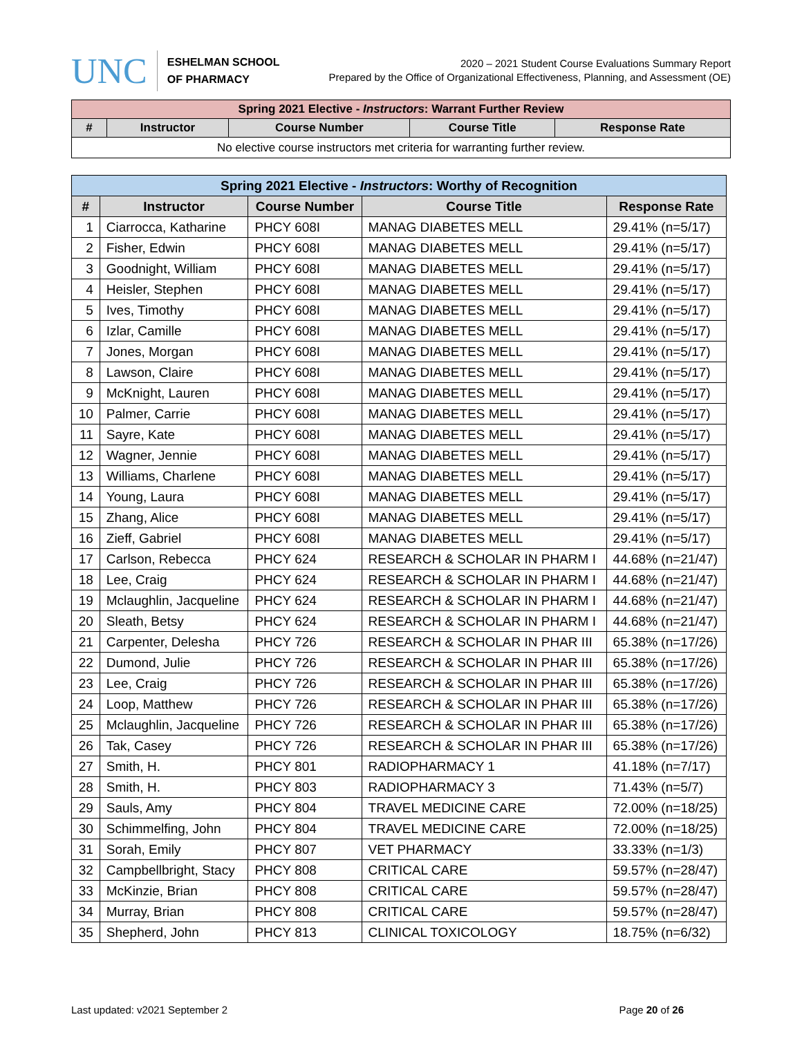UNC
ESHELMAN SCHOOL
OF PHARMACY
2020 – 2021 Student Course Evaluations Summary Report
Prepared by the Office of Organizational Effectiveness, Planning, and Assessment (OE)
| Spring 2021 Elective - Instructors : Warrant Further Review | | | | |
| --- | --- | --- | --- | --- |
| # | Instructor | Course Number | Course Title | Response Rate |
| No elective course instructors met criteria for warranting further review. | | | | |
| Spring 2021 Elective - Instructors : Worthy of Recognition | | | | |
| --- | --- | --- | --- | --- |
| # | Instructor | Course Number | Course Title | Response Rate |
| 1 | Ciarrocca, Katharine | PHCY 608I | MANAG DIABETES MELL | 29.41% (n=5/17) |
| 2 | Fisher, Edwin | PHCY 608I | MANAG DIABETES MELL | 29.41% (n=5/17) |
| 3 | Goodnight, William | PHCY 608I | MANAG DIABETES MELL | 29.41% (n=5/17) |
| 4 | Heisler, Stephen | PHCY 608I | MANAG DIABETES MELL | 29.41% (n=5/17) |
| 5 | Ives, Timothy | PHCY 608I | MANAG DIABETES MELL | 29.41% (n=5/17) |
| 6 | Izlar, Camille | PHCY 608I | MANAG DIABETES MELL | 29.41% (n=5/17) |
| 7 | Jones, Morgan | PHCY 608I | MANAG DIABETES MELL | 29.41% (n=5/17) |
| 8 | Lawson, Claire | PHCY 608I | MANAG DIABETES MELL | 29.41% (n=5/17) |
| 9 | McKnight, Lauren | PHCY 608I | MANAG DIABETES MELL | 29.41% (n=5/17) |
| 10 | Palmer, Carrie | PHCY 608I | MANAG DIABETES MELL | 29.41% (n=5/17) |
| 11 | Sayre, Kate | PHCY 608I | MANAG DIABETES MELL | 29.41% (n=5/17) |
| 12 | Wagner, Jennie | PHCY 608I | MANAG DIABETES MELL | 29.41% (n=5/17) |
| 13 | Williams, Charlene | PHCY 608I | MANAG DIABETES MELL | 29.41% (n=5/17) |
| 14 | Young, Laura | PHCY 608I | MANAG DIABETES MELL | 29.41% (n=5/17) |
| 15 | Zhang, Alice | PHCY 608I | MANAG DIABETES MELL | 29.41% (n=5/17) |
| 16 | Zieff, Gabriel | PHCY 608I | MANAG DIABETES MELL | 29.41% (n=5/17) |
| 17 | Carlson, Rebecca | PHCY 624 | RESEARCH & SCHOLAR IN PHARM I | 44.68% (n=21/47) |
| 18 | Lee, Craig | PHCY 624 | RESEARCH & SCHOLAR IN PHARM I | 44.68% (n=21/47) |
| 19 | Mclaughlin, Jacqueline | PHCY 624 | RESEARCH & SCHOLAR IN PHARM I | 44.68% (n=21/47) |
| 20 | Sleath, Betsy | PHCY 624 | RESEARCH & SCHOLAR IN PHARM I | 44.68% (n=21/47) |
| 21 | Carpenter, Delesha | PHCY 726 | RESEARCH & SCHOLAR IN PHAR III | 65.38% (n=17/26) |
| 22 | Dumond, Julie | PHCY 726 | RESEARCH & SCHOLAR IN PHAR III | 65.38% (n=17/26) |
| 23 | Lee, Craig | PHCY 726 | RESEARCH & SCHOLAR IN PHAR III | 65.38% (n=17/26) |
| 24 | Loop, Matthew | PHCY 726 | RESEARCH & SCHOLAR IN PHAR III | 65.38% (n=17/26) |
| 25 | Mclaughlin, Jacqueline | PHCY 726 | RESEARCH & SCHOLAR IN PHAR III | 65.38% (n=17/26) |
| 26 | Tak, Casey | PHCY 726 | RESEARCH & SCHOLAR IN PHAR III | 65.38% (n=17/26) |
| 27 | Smith, H. | PHCY 801 | RADIOPHARMACY 1 | 41.18% (n=7/17) |
| 28 | Smith, H. | PHCY 803 | RADIOPHARMACY 3 | 71.43% (n=5/7) |
| 29 | Sauls, Amy | PHCY 804 | TRAVEL MEDICINE CARE | 72.00% (n=18/25) |
| 30 | Schimmelfing, John | PHCY 804 | TRAVEL MEDICINE CARE | 72.00% (n=18/25) |
| 31 | Sorah, Emily | PHCY 807 | VET PHARMACY | 33.33% (n=1/3) |
| 32 | Campbellbright, Stacy | PHCY 808 | CRITICAL CARE | 59.57% (n=28/47) |
| 33 | McKinzie, Brian | PHCY 808 | CRITICAL CARE | 59.57% (n=28/47) |
| 34 | Murray, Brian | PHCY 808 | CRITICAL CARE | 59.57% (n=28/47) |
| 35 | Shepherd, John | PHCY 813 | CLINICAL TOXICOLOGY | 18.75% (n=6/32) |
Last updated: v2021 September 2 Page 20 of 26